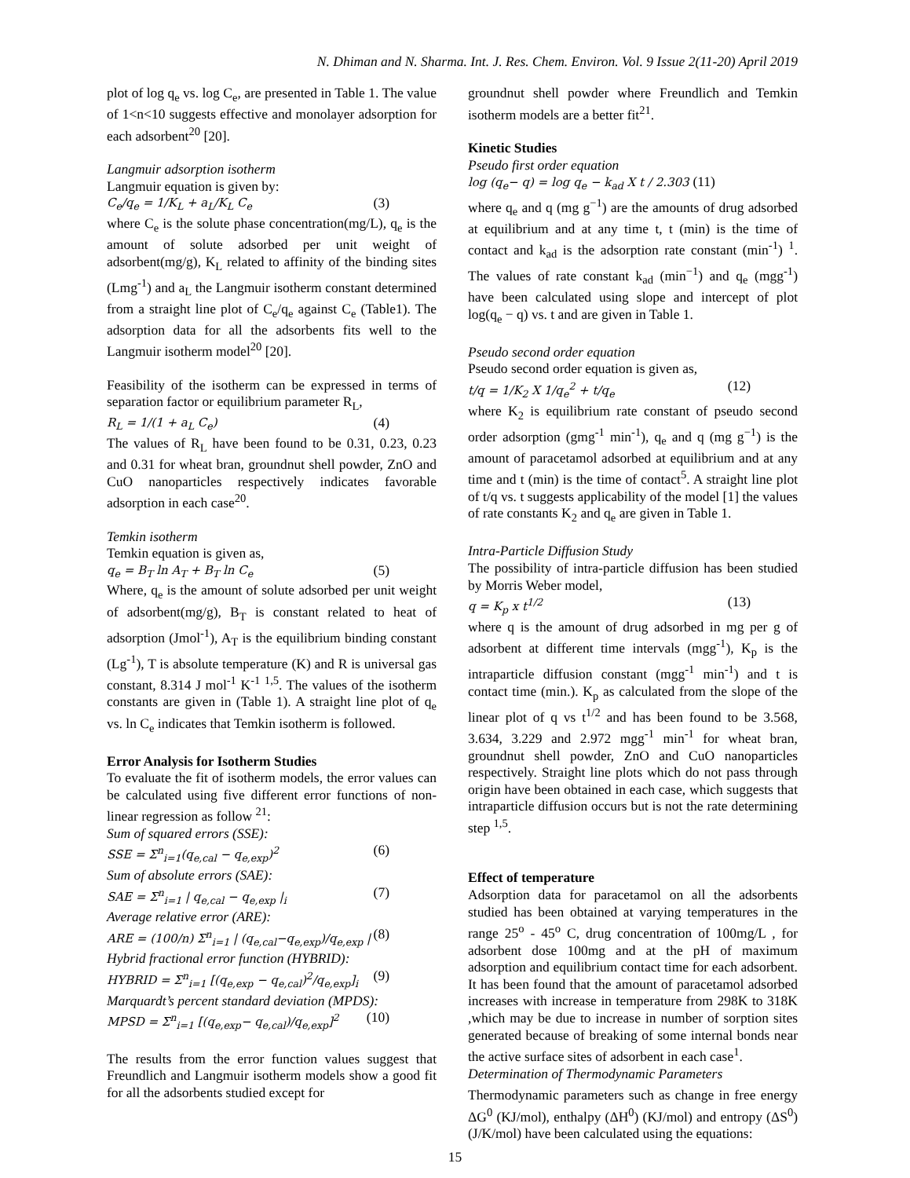N. Dhiman and N. Sharma. Int. J. Res. Chem. Environ. Vol. 9 Issue 2(11-20) April 2019
plot of log q<sub>e</sub> vs. log C<sub>e</sub>, are presented in Table 1. The value of 1<n<10 suggests effective and monolayer adsorption for each adsorbent<sup>20</sup> [20].
Langmuir adsorption isotherm
Langmuir equation is given by:
C<sub>e</sub>/q<sub>e</sub> = 1/K<sub>L</sub> + a<sub>L</sub>/K<sub>L</sub> C<sub>e</sub> (3)
where C<sub>e</sub> is the solute phase concentration(mg/L), q<sub>e</sub> is the amount of solute adsorbed per unit weight of adsorbent(mg/g), K<sub>L</sub> related to affinity of the binding sites (Lmg<sup>-1</sup>) and a<sub>L</sub> the Langmuir isotherm constant determined from a straight line plot of C<sub>e</sub>/q<sub>e</sub> against C<sub>e</sub> (Table1). The adsorption data for all the adsorbents fits well to the Langmuir isotherm model<sup>20</sup> [20].
Feasibility of the isotherm can be expressed in terms of separation factor or equilibrium parameter R<sub>L</sub>,
R<sub>L</sub> = 1/(1 + a<sub>L</sub> C<sub>e</sub>) (4)
The values of R<sub>L</sub> have been found to be 0.31, 0.23, 0.23 and 0.31 for wheat bran, groundnut shell powder, ZnO and CuO nanoparticles respectively indicates favorable adsorption in each case<sup>20</sup>.
Temkin isotherm
Temkin equation is given as,
q<sub>e</sub> = B<sub>T</sub> ln A<sub>T</sub> + B<sub>T</sub> ln C<sub>e</sub> (5)
Where, q<sub>e</sub> is the amount of solute adsorbed per unit weight of adsorbent(mg/g), B<sub>T</sub> is constant related to heat of adsorption (Jmol<sup>-1</sup>), A<sub>T</sub> is the equilibrium binding constant (Lg<sup>-1</sup>), T is absolute temperature (K) and R is universal gas constant, 8.314 J mol<sup>-1</sup> K<sup>-1</sup> <sup>1,5</sup>. The values of the isotherm constants are given in (Table 1). A straight line plot of q<sub>e</sub> vs. ln C<sub>e</sub> indicates that Temkin isotherm is followed.
Error Analysis for Isotherm Studies
To evaluate the fit of isotherm models, the error values can be calculated using five different error functions of non-linear regression as follow <sup>21</sup>:
Sum of squared errors (SSE):
SSE = Σ<sup>n</sup><sub>i=1</sub>(q<sub>e,cal</sub> − q<sub>e,exp</sub>)<sup>2</sup> (6)
Sum of absolute errors (SAE):
SAE = Σ<sup>n</sup><sub>i=1</sub> | q<sub>e,cal</sub> − q<sub>e,exp</sub> |<sub>i</sub> (7)
Average relative error (ARE):
ARE = (100/n) Σ<sup>n</sup><sub>i=1</sub> | (q<sub>e,cal</sub>−q<sub>e,exp</sub>)/q<sub>e,exp</sub> | (8)
Hybrid fractional error function (HYBRID):
HYBRID = Σ<sup>n</sup><sub>i=1</sub> [(q<sub>e,exp</sub> − q<sub>e,cal</sub>)<sup>2</sup>/q<sub>e,exp</sub>]<sub>i</sub> (9)
Marquardt’s percent standard deviation (MPDS):
MPSD = Σ<sup>n</sup><sub>i=1</sub> [(q<sub>e,exp</sub>− q<sub>e,cal</sub>)/q<sub>e,exp</sub>]<sup>2</sup> (10)
The results from the error function values suggest that Freundlich and Langmuir isotherm models show a good fit for all the adsorbents studied except for
groundnut shell powder where Freundlich and Temkin isotherm models are a better fit<sup>21</sup>.
Kinetic Studies
Pseudo first order equation
log (q<sub>e</sub>− q) = log q<sub>e</sub> − k<sub>ad</sub> X t / 2.303 (11)
where q<sub>e</sub> and q (mg g<sup>−1</sup>) are the amounts of drug adsorbed at equilibrium and at any time t, t (min) is the time of contact and k<sub>ad</sub> is the adsorption rate constant (min<sup>-1</sup>) <sup>1</sup>. The values of rate constant k<sub>ad</sub> (min<sup>−1</sup>) and q<sub>e</sub> (mgg<sup>-1</sup>) have been calculated using slope and intercept of plot log(q<sub>e</sub> − q) vs. t and are given in Table 1.
Pseudo second order equation
Pseudo second order equation is given as,
t/q = 1/K<sub>2</sub> X 1/q<sub>e</sub><sup>2</sup> + t/q<sub>e</sub> (12)
where K<sub>2</sub> is equilibrium rate constant of pseudo second order adsorption (gmg<sup>-1</sup> min<sup>-1</sup>), q<sub>e</sub> and q (mg g<sup>−1</sup>) is the amount of paracetamol adsorbed at equilibrium and at any time and t (min) is the time of contact<sup>5</sup>. A straight line plot of t/q vs. t suggests applicability of the model [1] the values of rate constants K<sub>2</sub> and q<sub>e</sub> are given in Table 1.
Intra-Particle Diffusion Study
The possibility of intra-particle diffusion has been studied by Morris Weber model,
q = K<sub>p</sub> x t<sup>1/2</sup> (13)
where q is the amount of drug adsorbed in mg per g of adsorbent at different time intervals (mgg<sup>-1</sup>), K<sub>p</sub> is the intraparticle diffusion constant (mgg<sup>-1</sup> min<sup>-1</sup>) and t is contact time (min.). K<sub>p</sub> as calculated from the slope of the linear plot of q vs t<sup>1/2</sup> and has been found to be 3.568, 3.634, 3.229 and 2.972 mgg<sup>-1</sup> min<sup>-1</sup> for wheat bran, groundnut shell powder, ZnO and CuO nanoparticles respectively. Straight line plots which do not pass through origin have been obtained in each case, which suggests that intraparticle diffusion occurs but is not the rate determining step <sup>1,5</sup>.
Effect of temperature
Adsorption data for paracetamol on all the adsorbents studied has been obtained at varying temperatures in the range 25<sup>o</sup> - 45<sup>o</sup> C, drug concentration of 100mg/L , for adsorbent dose 100mg and at the pH of maximum adsorption and equilibrium contact time for each adsorbent. It has been found that the amount of paracetamol adsorbed increases with increase in temperature from 298K to 318K ,which may be due to increase in number of sorption sites generated because of breaking of some internal bonds near the active surface sites of adsorbent in each case<sup>1</sup>.
Determination of Thermodynamic Parameters
Thermodynamic parameters such as change in free energy ΔG<sup>0</sup> (KJ/mol), enthalpy (ΔH<sup>0</sup>) (KJ/mol) and entropy (ΔS<sup>0</sup>) (J/K/mol) have been calculated using the equations:
15